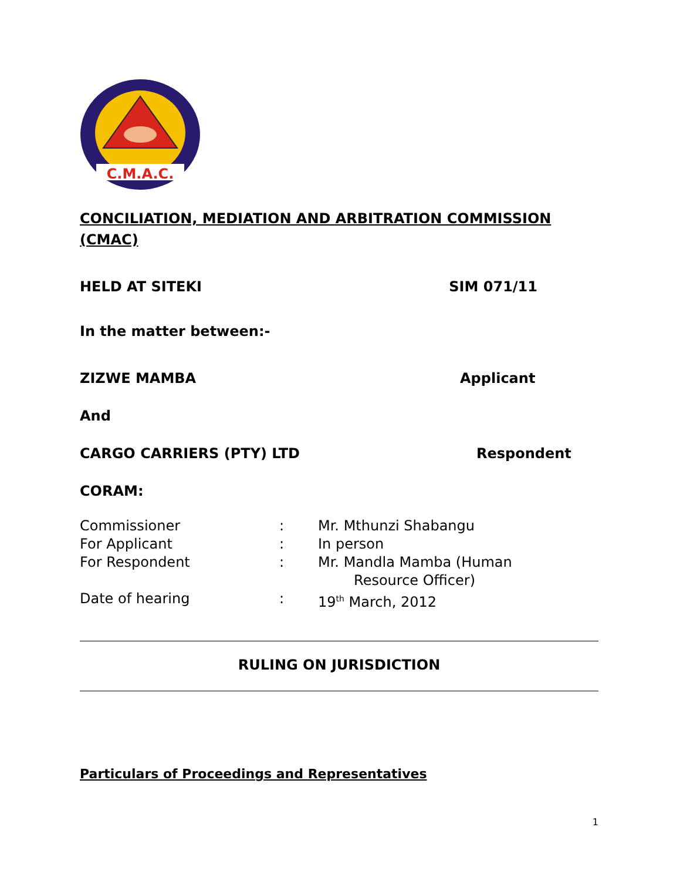C.M.A.C.
CONCILIATION, MEDIATION AND ARBITRATION COMMISSION (CMAC)
HELD AT SITEKI SIM 071/11
In the matter between:-
ZIZWE MAMBA Applicant
And
CARGO CARRIERS (PTY) LTD Respondent
CORAM:
| Commissioner | : | Mr. Mthunzi Shabangu |
| For Applicant | : | In person |
| For Respondent | : | Mr. Mandla Mamba (Human Resource Officer) |
| Date of hearing | : | 19<sup>th</sup> March, 2012 |
RULING ON JURISDICTION
Particulars of Proceedings and Representatives
1